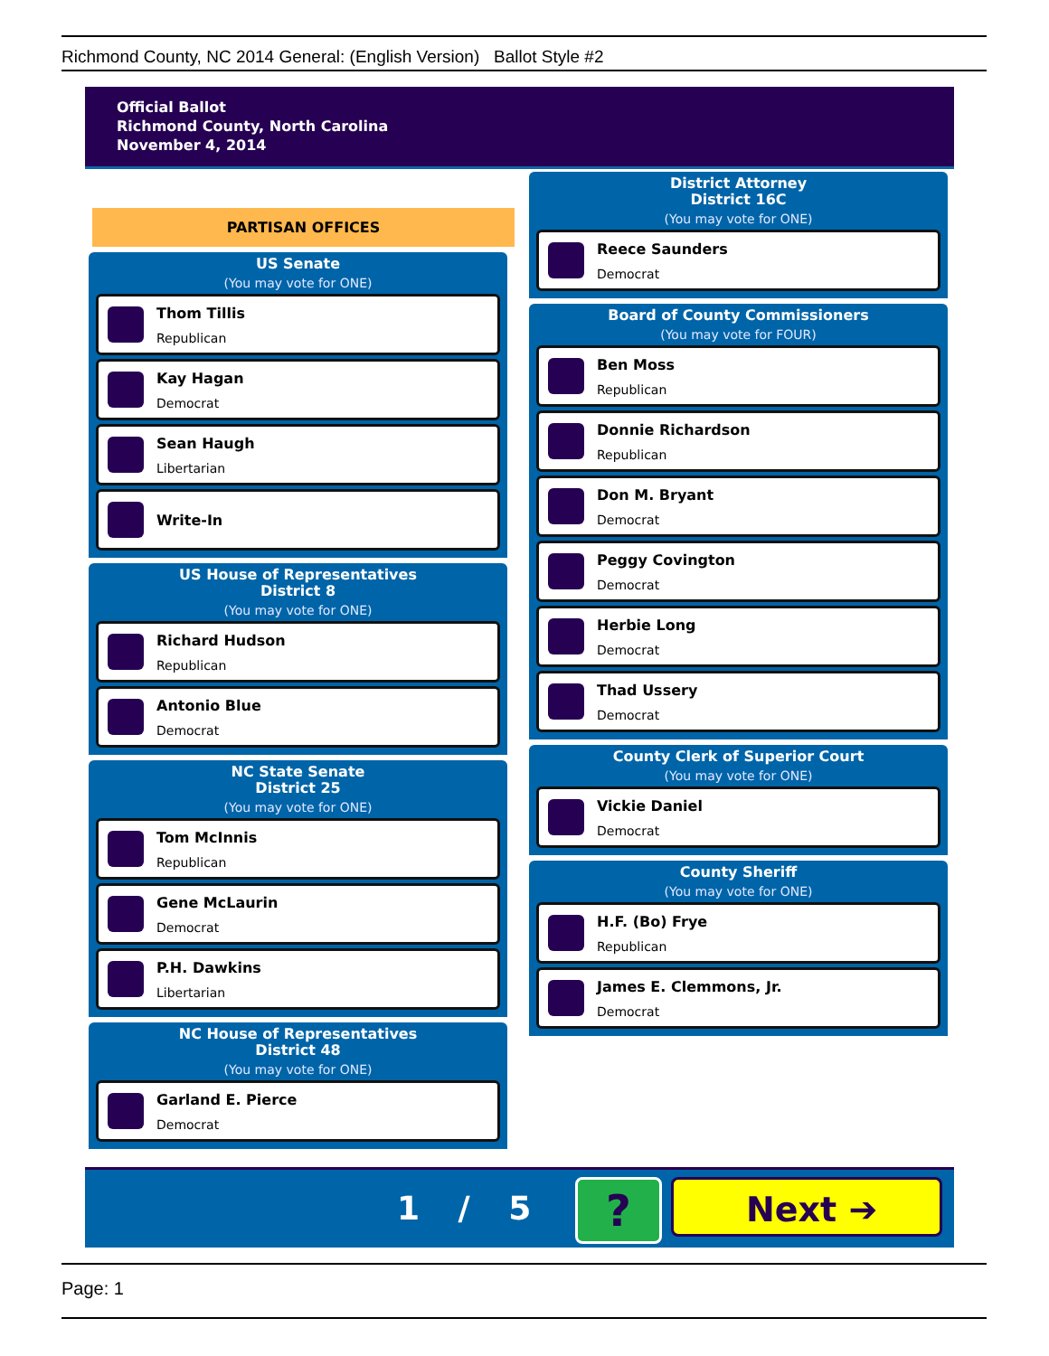Richmond County, NC 2014 General: (English Version) Ballot Style #2
Official Ballot
Richmond County, North Carolina
November 4, 2014
PARTISAN OFFICES
US Senate
(You may vote for ONE)
Thom Tillis
Republican
Kay Hagan
Democrat
Sean Haugh
Libertarian
Write-In
US House of Representatives
District 8
(You may vote for ONE)
Richard Hudson
Republican
Antonio Blue
Democrat
NC State Senate
District 25
(You may vote for ONE)
Tom McInnis
Republican
Gene McLaurin
Democrat
P.H. Dawkins
Libertarian
NC House of Representatives
District 48
(You may vote for ONE)
Garland E. Pierce
Democrat
District Attorney
District 16C
(You may vote for ONE)
Reece Saunders
Democrat
Board of County Commissioners
(You may vote for FOUR)
Ben Moss
Republican
Donnie Richardson
Republican
Don M. Bryant
Democrat
Peggy Covington
Democrat
Herbie Long
Democrat
Thad Ussery
Democrat
County Clerk of Superior Court
(You may vote for ONE)
Vickie Daniel
Democrat
County Sheriff
(You may vote for ONE)
H.F. (Bo) Frye
Republican
James E. Clemmons, Jr.
Democrat
1 / 5 ? Next ➔
Page: 1